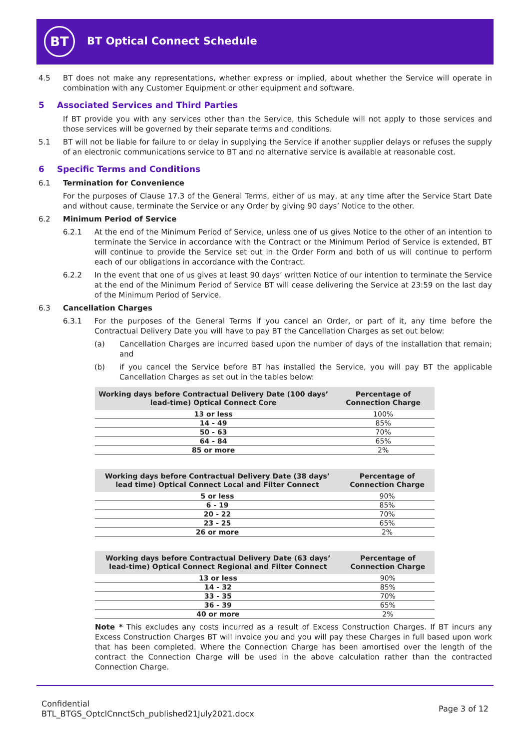BT BT Optical Connect Schedule
4.5 BT does not make any representations, whether express or implied, about whether the Service will operate in combination with any Customer Equipment or other equipment and software.
5 Associated Services and Third Parties
If BT provide you with any services other than the Service, this Schedule will not apply to those services and those services will be governed by their separate terms and conditions.
5.1 BT will not be liable for failure to or delay in supplying the Service if another supplier delays or refuses the supply of an electronic communications service to BT and no alternative service is available at reasonable cost.
6 Specific Terms and Conditions
6.1 Termination for Convenience
For the purposes of Clause 17.3 of the General Terms, either of us may, at any time after the Service Start Date and without cause, terminate the Service or any Order by giving 90 days’ Notice to the other.
6.2 Minimum Period of Service
6.2.1 At the end of the Minimum Period of Service, unless one of us gives Notice to the other of an intention to terminate the Service in accordance with the Contract or the Minimum Period of Service is extended, BT will continue to provide the Service set out in the Order Form and both of us will continue to perform each of our obligations in accordance with the Contract.
6.2.2 In the event that one of us gives at least 90 days’ written Notice of our intention to terminate the Service at the end of the Minimum Period of Service BT will cease delivering the Service at 23:59 on the last day of the Minimum Period of Service.
6.3 Cancellation Charges
6.3.1 For the purposes of the General Terms if you cancel an Order, or part of it, any time before the Contractual Delivery Date you will have to pay BT the Cancellation Charges as set out below:
(a) Cancellation Charges are incurred based upon the number of days of the installation that remain; and
(b) if you cancel the Service before BT has installed the Service, you will pay BT the applicable Cancellation Charges as set out in the tables below:
| Working days before Contractual Delivery Date (100 days’ lead-time) Optical Connect Core | Percentage of Connection Charge |
| --- | --- |
| 13 or less | 100% |
| 14 - 49 | 85% |
| 50 - 63 | 70% |
| 64 - 84 | 65% |
| 85 or more | 2% |
| Working days before Contractual Delivery Date (38 days’ lead time) Optical Connect Local and Filter Connect | Percentage of Connection Charge |
| --- | --- |
| 5 or less | 90% |
| 6 - 19 | 85% |
| 20 - 22 | 70% |
| 23 - 25 | 65% |
| 26 or more | 2% |
| Working days before Contractual Delivery Date (63 days’ lead-time) Optical Connect Regional and Filter Connect | Percentage of Connection Charge |
| --- | --- |
| 13 or less | 90% |
| 14 - 32 | 85% |
| 33 - 35 | 70% |
| 36 - 39 | 65% |
| 40 or more | 2% |
Note * This excludes any costs incurred as a result of Excess Construction Charges. If BT incurs any Excess Construction Charges BT will invoice you and you will pay these Charges in full based upon work that has been completed. Where the Connection Charge has been amortised over the length of the contract the Connection Charge will be used in the above calculation rather than the contracted Connection Charge.
Confidential
BTL_BTGS_OptclCnnctSch_published21July2021.docx
Page 3 of 12